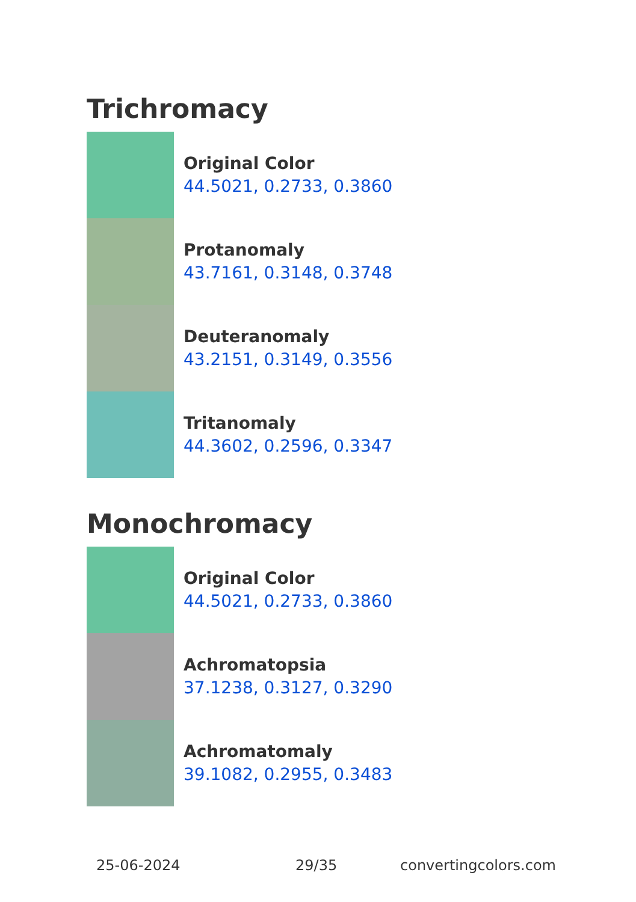Trichromacy
Original Color
44.5021, 0.2733, 0.3860
Protanomaly
43.7161, 0.3148, 0.3748
Deuteranomaly
43.2151, 0.3149, 0.3556
Tritanomaly
44.3602, 0.2596, 0.3347
Monochromacy
Original Color
44.5021, 0.2733, 0.3860
Achromatopsia
37.1238, 0.3127, 0.3290
Achromatomaly
39.1082, 0.2955, 0.3483
25-06-2024 29/35 convertingcolors.com